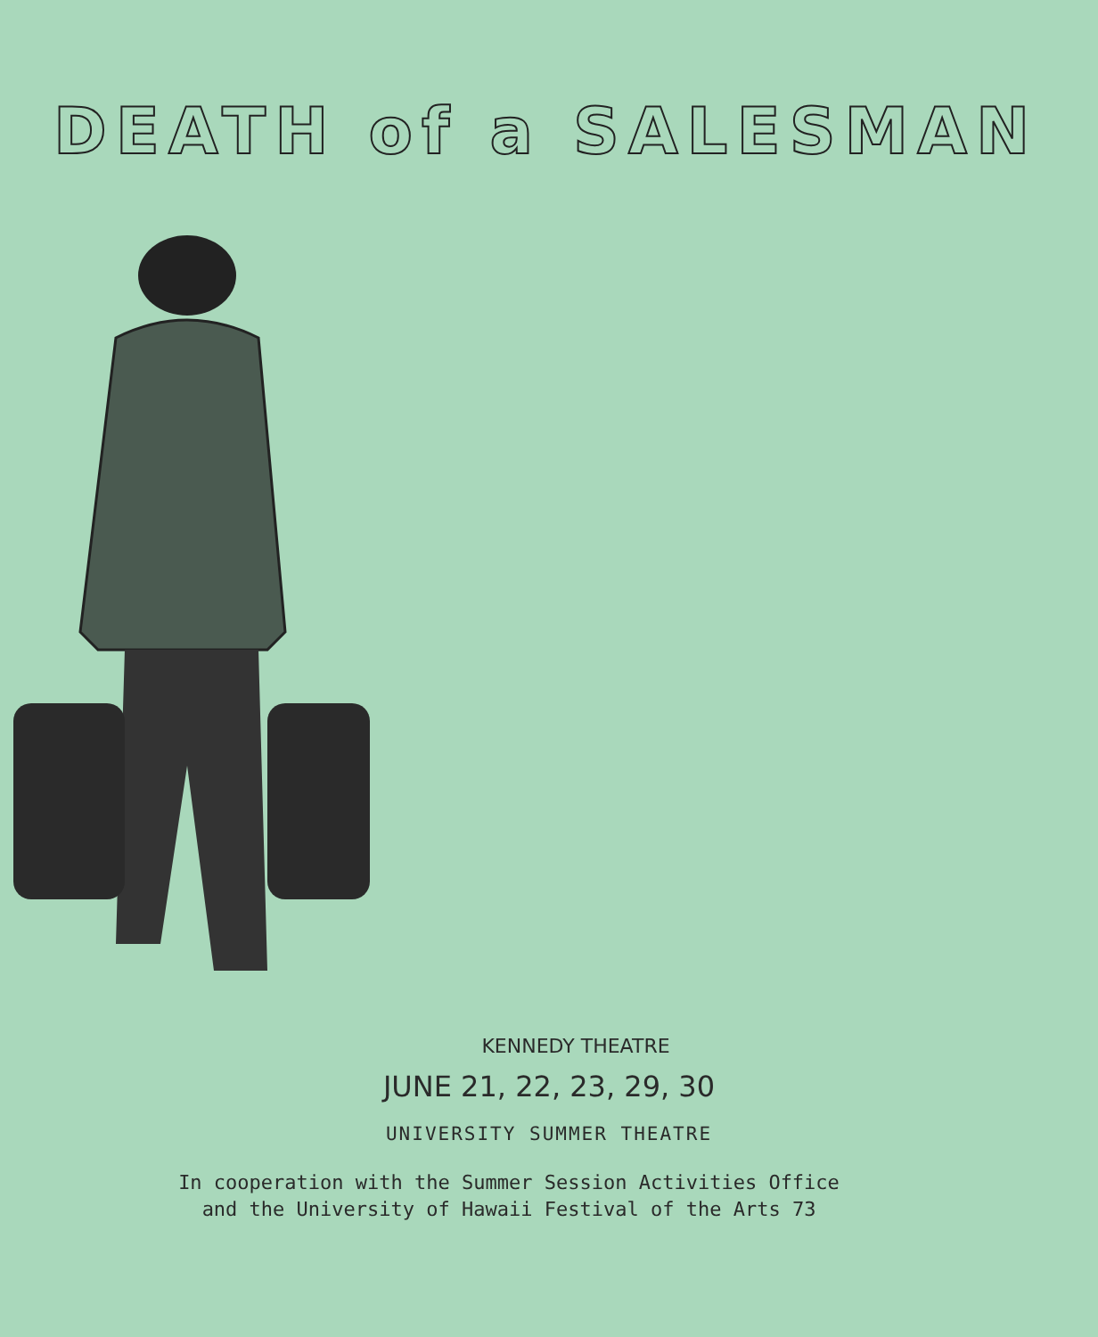DEATH of a SALESMAN
KENNEDY THEATRE
JUNE 21, 22, 23, 29, 30
UNIVERSITY SUMMER THEATRE
In cooperation with the Summer Session Activities Office
and the University of Hawaii Festival of the Arts 73